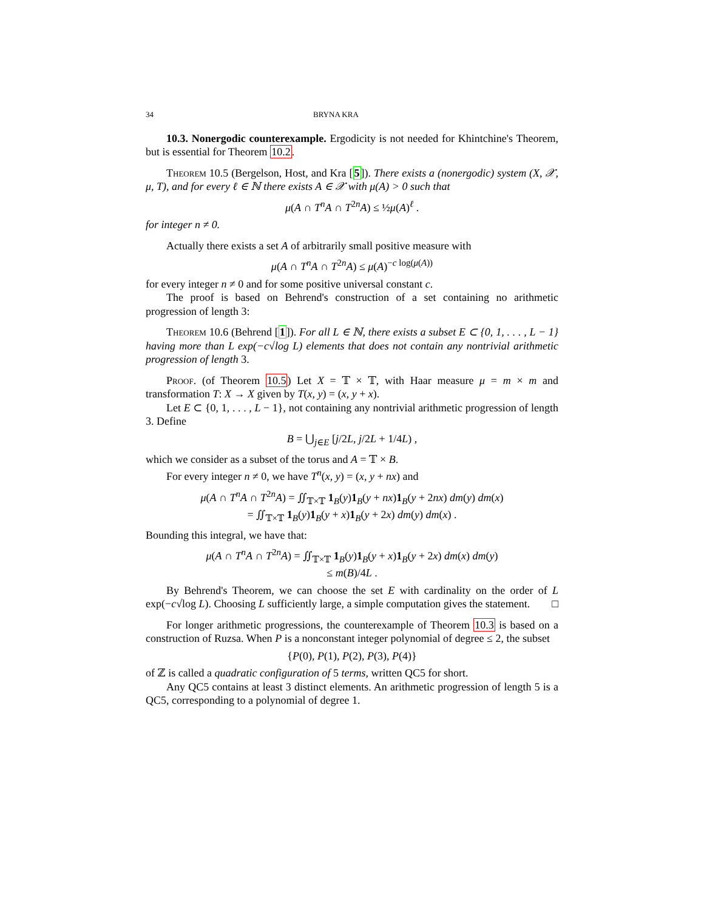34 BRYNA KRA
10.3. Nonergodic counterexample. Ergodicity is not needed for Khintchine's Theorem, but is essential for Theorem 10.2.
Theorem 10.5 (Bergelson, Host, and Kra [5]). There exists a (nonergodic) system (X, 𝒳, μ, T), and for every ℓ ∈ ℕ there exists A ∈ 𝒳 with μ(A) > 0 such that
μ(A ∩ T<sup>n</sup>A ∩ T<sup>2n</sup>A) ≤ ½μ(A)<sup>ℓ</sup> .
for integer n ≠ 0.
Actually there exists a set A of arbitrarily small positive measure with
μ(A ∩ T<sup>n</sup>A ∩ T<sup>2n</sup>A) ≤ μ(A)<sup>−c log(μ(A))</sup>
for every integer n ≠ 0 and for some positive universal constant c.
The proof is based on Behrend's construction of a set containing no arithmetic progression of length 3:
Theorem 10.6 (Behrend [1]). For all L ∈ ℕ, there exists a subset E ⊂ {0, 1, . . . , L − 1} having more than L exp(−c√log L) elements that does not contain any nontrivial arithmetic progression of length 3.
Proof. (of Theorem 10.5) Let X = 𝕋 × 𝕋, with Haar measure μ = m × m and transformation T: X → X given by T(x, y) = (x, y + x).
Let E ⊂ {0, 1, . . . , L − 1}, not containing any nontrivial arithmetic progression of length 3. Define
B = ⋃<sub>j∈E</sub> [j/2L, j/2L + 1/4L) ,
which we consider as a subset of the torus and A = 𝕋 × B.
For every integer n ≠ 0, we have T<sup>n</sup>(x, y) = (x, y + nx) and
μ(A ∩ T<sup>n</sup>A ∩ T<sup>2n</sup>A) = ∬<sub>𝕋×𝕋</sub> 1<sub>B</sub>(y)1<sub>B</sub>(y + nx)1<sub>B</sub>(y + 2nx) dm(y) dm(x)
= ∬<sub>𝕋×𝕋</sub> 1<sub>B</sub>(y)1<sub>B</sub>(y + x)1<sub>B</sub>(y + 2x) dm(y) dm(x) .
Bounding this integral, we have that:
μ(A ∩ T<sup>n</sup>A ∩ T<sup>2n</sup>A) = ∬<sub>𝕋×𝕋</sub> 1<sub>B</sub>(y)1<sub>B</sub>(y + x)1<sub>B</sub>(y + 2x) dm(x) dm(y)
≤ m(B)/4L .
By Behrend's Theorem, we can choose the set E with cardinality on the order of L exp(−c√log L). Choosing L sufficiently large, a simple computation gives the statement. □
For longer arithmetic progressions, the counterexample of Theorem 10.3 is based on a construction of Ruzsa. When P is a nonconstant integer polynomial of degree ≤ 2, the subset
{P(0), P(1), P(2), P(3), P(4)}
of ℤ is called a quadratic configuration of 5 terms, written QC5 for short.
Any QC5 contains at least 3 distinct elements. An arithmetic progression of length 5 is a QC5, corresponding to a polynomial of degree 1.